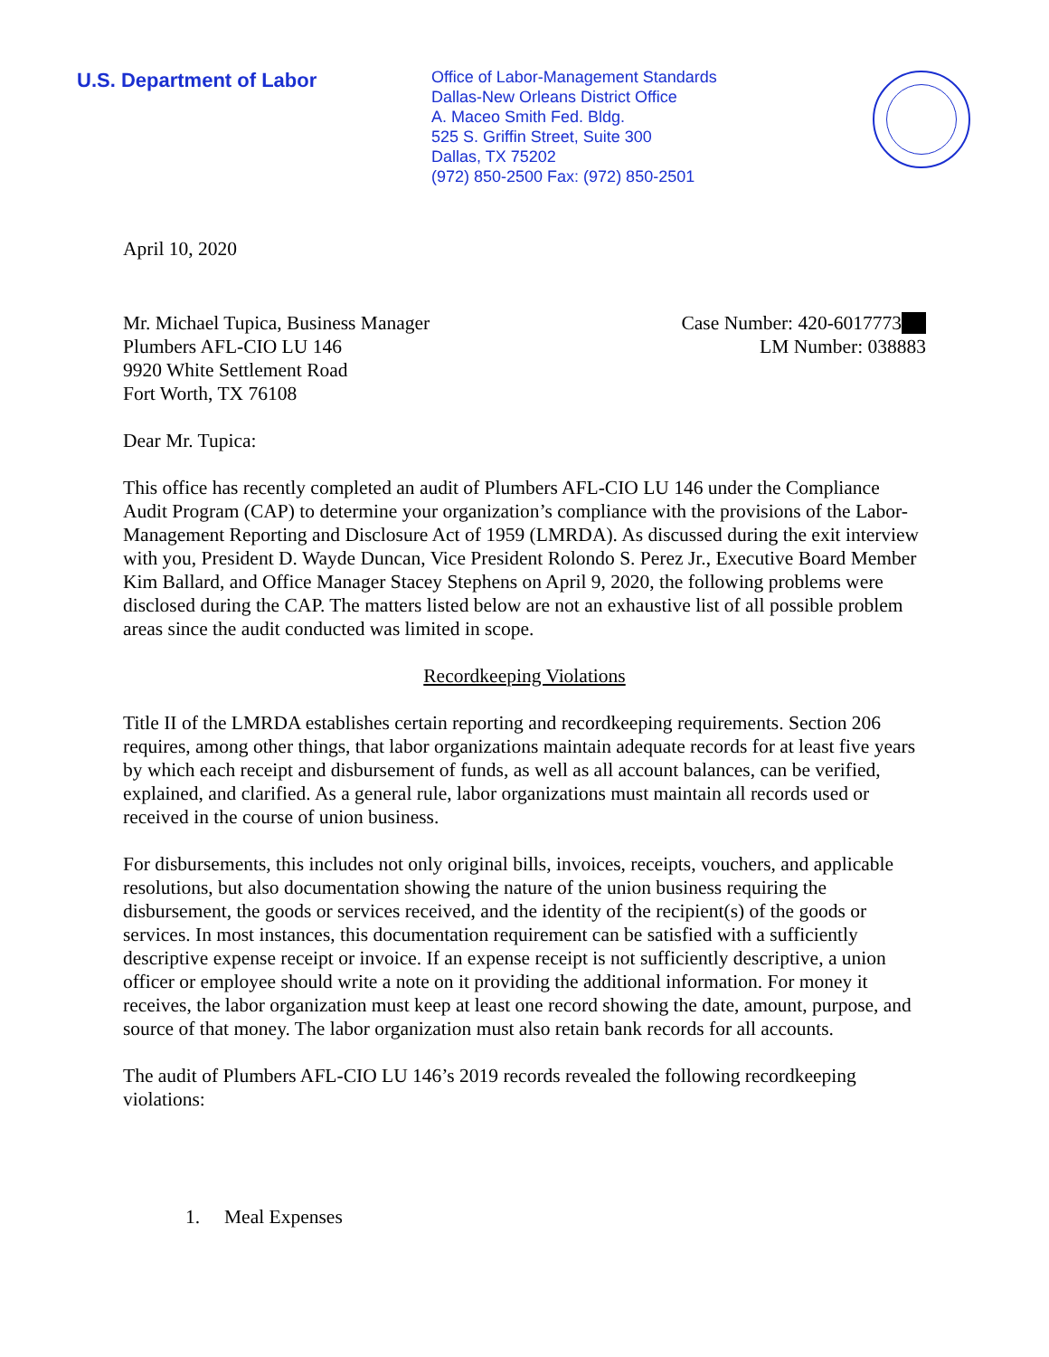U.S. Department of Labor
Office of Labor-Management Standards
Dallas-New Orleans District Office
A. Maceo Smith Fed. Bldg.
525 S. Griffin Street, Suite 300
Dallas, TX 75202
(972) 850-2500 Fax: (972) 850-2501
April 10, 2020
Mr. Michael Tupica, Business Manager
Plumbers AFL-CIO LU 146
9920 White Settlement Road
Fort Worth, TX 76108
Case Number: 420-6017773
LM Number: 038883
Dear Mr. Tupica:
This office has recently completed an audit of Plumbers AFL-CIO LU 146 under the Compliance Audit Program (CAP) to determine your organization’s compliance with the provisions of the Labor-Management Reporting and Disclosure Act of 1959 (LMRDA). As discussed during the exit interview with you, President D. Wayde Duncan, Vice President Rolondo S. Perez Jr., Executive Board Member Kim Ballard, and Office Manager Stacey Stephens on April 9, 2020, the following problems were disclosed during the CAP. The matters listed below are not an exhaustive list of all possible problem areas since the audit conducted was limited in scope.
Recordkeeping Violations
Title II of the LMRDA establishes certain reporting and recordkeeping requirements. Section 206 requires, among other things, that labor organizations maintain adequate records for at least five years by which each receipt and disbursement of funds, as well as all account balances, can be verified, explained, and clarified. As a general rule, labor organizations must maintain all records used or received in the course of union business.
For disbursements, this includes not only original bills, invoices, receipts, vouchers, and applicable resolutions, but also documentation showing the nature of the union business requiring the disbursement, the goods or services received, and the identity of the recipient(s) of the goods or services. In most instances, this documentation requirement can be satisfied with a sufficiently descriptive expense receipt or invoice. If an expense receipt is not sufficiently descriptive, a union officer or employee should write a note on it providing the additional information. For money it receives, the labor organization must keep at least one record showing the date, amount, purpose, and source of that money. The labor organization must also retain bank records for all accounts.
The audit of Plumbers AFL-CIO LU 146’s 2019 records revealed the following recordkeeping violations:
1. Meal Expenses